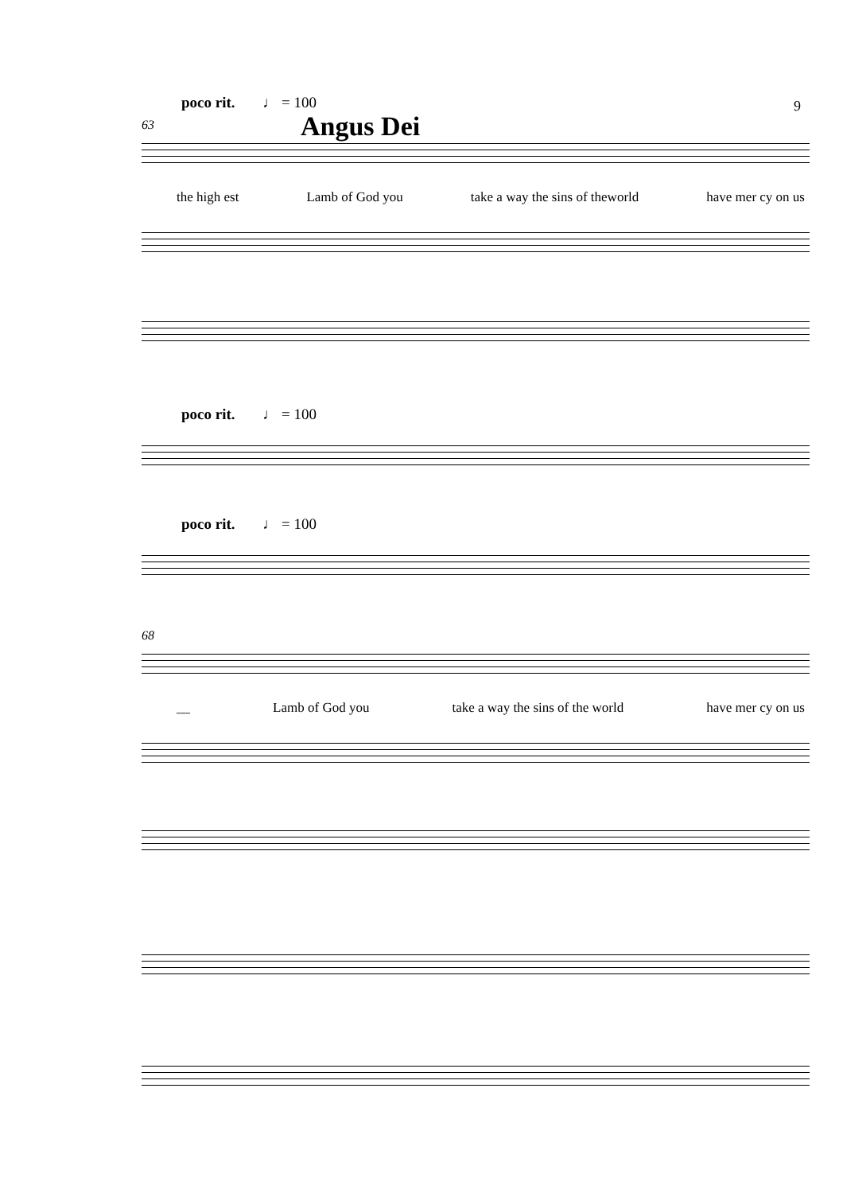poco rit. ♩ = 100 9
Angus Dei
63
the high est Lamb of God you take a way the sins of theworld have mer cy on us
poco rit. ♩ = 100
poco rit. ♩ = 100
68
__ Lamb of God you take a way the sins of the world have mer cy on us